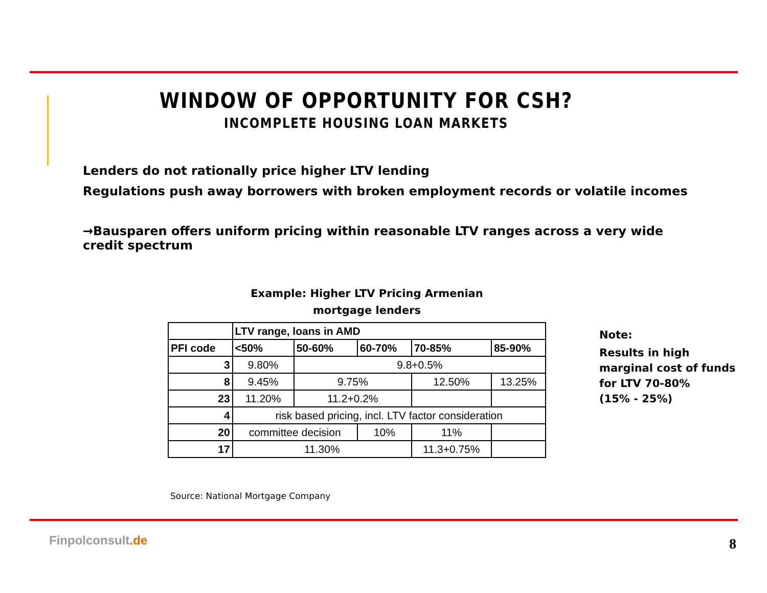WINDOW OF OPPORTUNITY FOR CSH?
INCOMPLETE HOUSING LOAN MARKETS
Lenders do not rationally price higher LTV lending
Regulations push away borrowers with broken employment records or volatile incomes
→Bausparen offers uniform pricing within reasonable LTV ranges across a very wide credit spectrum
Example: Higher LTV Pricing Armenian mortgage lenders
| | LTV range, loans in AMD | | | | |
| --- | --- | --- | --- | --- | --- |
| PFI code | <50% | 50-60% | 60-70% | 70-85% | 85-90% |
| 3 | 9.80% | 9.8+0.5% | | | |
| 8 | 9.45% | 9.75% | | 12.50% | 13.25% |
| 23 | 11.20% | 11.2+0.2% | | | |
| 4 | risk based pricing, incl. LTV factor consideration | | | | |
| 20 | committee decision | | 10% | 11% | |
| 17 | 11.30% | | | 11.3+0.75% | |
Note:
Results in high
marginal cost of funds
for LTV 70-80%
(15% - 25%)
Source: National Mortgage Company
Finpolconsult.de 8